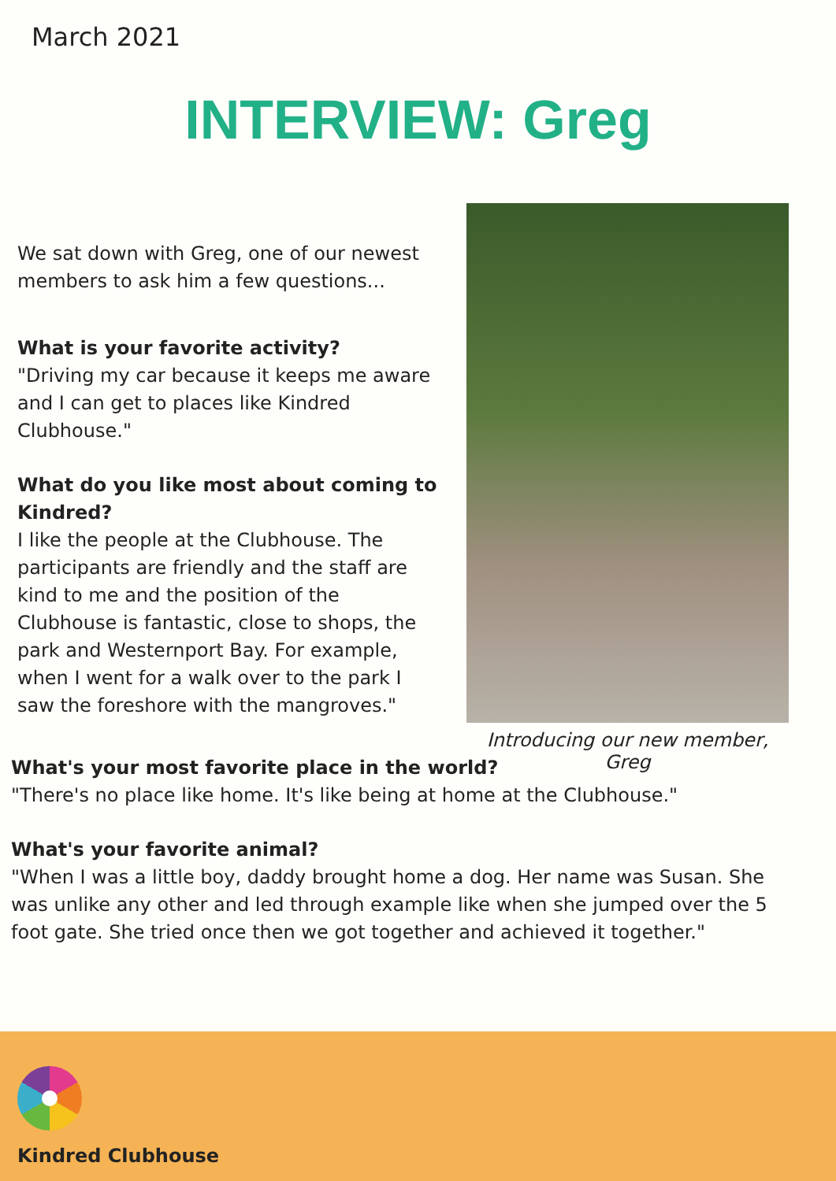March 2021
INTERVIEW: Greg
We sat down with Greg, one of our newest members to ask him a few questions...
What is your favorite activity?
"Driving my car because it keeps me aware and I can get to places like Kindred Clubhouse."
What do you like most about coming to Kindred?
I like the people at the Clubhouse. The participants are friendly and the staff are kind to me and the position of the Clubhouse is fantastic, close to shops, the park and Westernport Bay. For example, when I went for a walk over to the park I saw the foreshore with the mangroves."
Introducing our new member, Greg
What's your most favorite place in the world?
"There's no place like home. It's like being at home at the Clubhouse."
What's your favorite animal?
"When I was a little boy, daddy brought home a dog. Her name was Susan. She was unlike any other and led through example like when she jumped over the 5 foot gate. She tried once then we got together and achieved it together."
Kindred Clubhouse